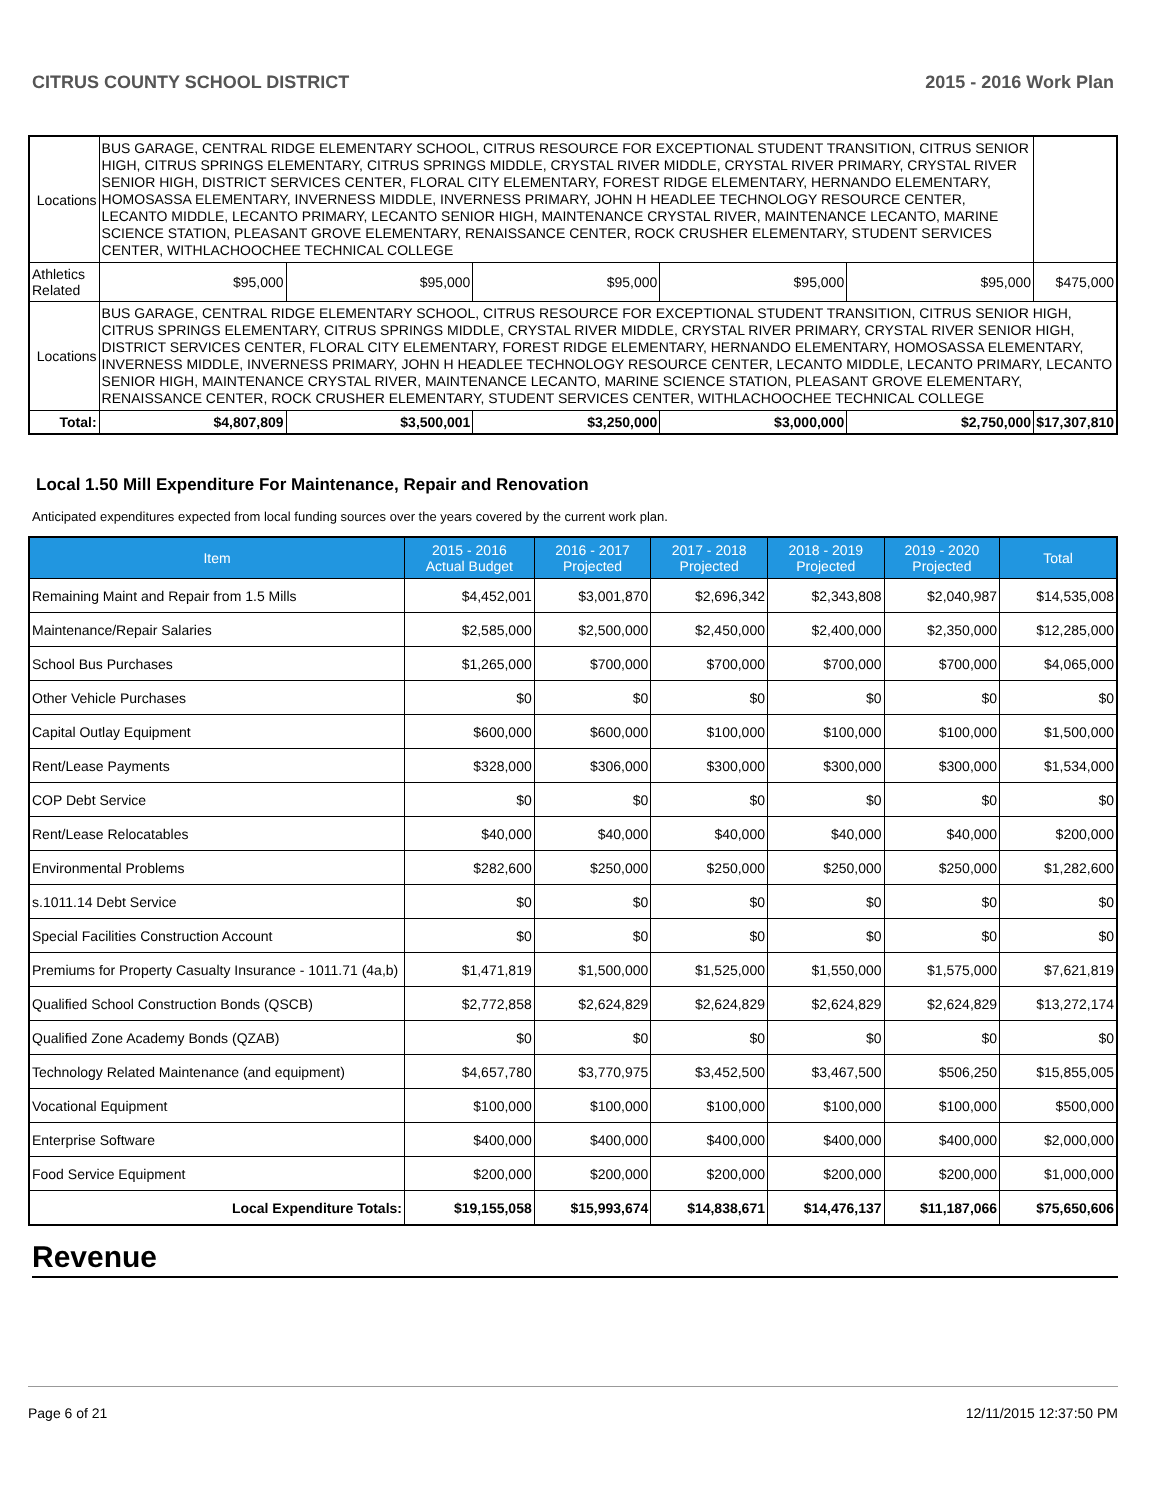CITRUS COUNTY SCHOOL DISTRICT 2015 - 2016 Work Plan
| Locations | BUS GARAGE, CENTRAL RIDGE ELEMENTARY SCHOOL, CITRUS RESOURCE FOR EXCEPTIONAL STUDENT TRANSITION, CITRUS SENIOR HIGH, CITRUS SPRINGS ELEMENTARY, CITRUS SPRINGS MIDDLE, CRYSTAL RIVER MIDDLE, CRYSTAL RIVER PRIMARY, CRYSTAL RIVER SENIOR HIGH, DISTRICT SERVICES CENTER, FLORAL CITY ELEMENTARY, FOREST RIDGE ELEMENTARY, HERNANDO ELEMENTARY, HOMOSASSA ELEMENTARY, INVERNESS MIDDLE, INVERNESS PRIMARY, JOHN H HEADLEE TECHNOLOGY RESOURCE CENTER, LECANTO MIDDLE, LECANTO PRIMARY, LECANTO SENIOR HIGH, MAINTENANCE CRYSTAL RIVER, MAINTENANCE LECANTO, MARINE SCIENCE STATION, PLEASANT GROVE ELEMENTARY, RENAISSANCE CENTER, ROCK CRUSHER ELEMENTARY, STUDENT SERVICES CENTER, WITHLACHOOCHEE TECHNICAL COLLEGE | | | | | | |
| Athletics Related | | $95,000 | $95,000 | $95,000 | $95,000 | $95,000 | $475,000 |
| Locations | BUS GARAGE, CENTRAL RIDGE ELEMENTARY SCHOOL, CITRUS RESOURCE FOR EXCEPTIONAL STUDENT TRANSITION, CITRUS SENIOR HIGH, CITRUS SPRINGS ELEMENTARY, CITRUS SPRINGS MIDDLE, CRYSTAL RIVER MIDDLE, CRYSTAL RIVER PRIMARY, CRYSTAL RIVER SENIOR HIGH, DISTRICT SERVICES CENTER, FLORAL CITY ELEMENTARY, FOREST RIDGE ELEMENTARY, HERNANDO ELEMENTARY, HOMOSASSA ELEMENTARY, INVERNESS MIDDLE, INVERNESS PRIMARY, JOHN H HEADLEE TECHNOLOGY RESOURCE CENTER, LECANTO MIDDLE, LECANTO PRIMARY, LECANTO SENIOR HIGH, MAINTENANCE CRYSTAL RIVER, MAINTENANCE LECANTO, MARINE SCIENCE STATION, PLEASANT GROVE ELEMENTARY, RENAISSANCE CENTER, ROCK CRUSHER ELEMENTARY, STUDENT SERVICES CENTER, WITHLACHOOCHEE TECHNICAL COLLEGE | | | | | | |
| Total: | | $4,807,809 | $3,500,001 | $3,250,000 | $3,000,000 | $2,750,000 | $17,307,810 |
Local 1.50 Mill Expenditure For Maintenance, Repair and Renovation
Anticipated expenditures expected from local funding sources over the years covered by the current work plan.
| Item | 2015 - 2016 Actual Budget | 2016 - 2017 Projected | 2017 - 2018 Projected | 2018 - 2019 Projected | 2019 - 2020 Projected | Total |
| --- | --- | --- | --- | --- | --- | --- |
| Remaining Maint and Repair from 1.5 Mills | $4,452,001 | $3,001,870 | $2,696,342 | $2,343,808 | $2,040,987 | $14,535,008 |
| Maintenance/Repair Salaries | $2,585,000 | $2,500,000 | $2,450,000 | $2,400,000 | $2,350,000 | $12,285,000 |
| School Bus Purchases | $1,265,000 | $700,000 | $700,000 | $700,000 | $700,000 | $4,065,000 |
| Other Vehicle Purchases | $0 | $0 | $0 | $0 | $0 | $0 |
| Capital Outlay Equipment | $600,000 | $600,000 | $100,000 | $100,000 | $100,000 | $1,500,000 |
| Rent/Lease Payments | $328,000 | $306,000 | $300,000 | $300,000 | $300,000 | $1,534,000 |
| COP Debt Service | $0 | $0 | $0 | $0 | $0 | $0 |
| Rent/Lease Relocatables | $40,000 | $40,000 | $40,000 | $40,000 | $40,000 | $200,000 |
| Environmental Problems | $282,600 | $250,000 | $250,000 | $250,000 | $250,000 | $1,282,600 |
| s.1011.14 Debt Service | $0 | $0 | $0 | $0 | $0 | $0 |
| Special Facilities Construction Account | $0 | $0 | $0 | $0 | $0 | $0 |
| Premiums for Property Casualty Insurance - 1011.71 (4a,b) | $1,471,819 | $1,500,000 | $1,525,000 | $1,550,000 | $1,575,000 | $7,621,819 |
| Qualified School Construction Bonds (QSCB) | $2,772,858 | $2,624,829 | $2,624,829 | $2,624,829 | $2,624,829 | $13,272,174 |
| Qualified Zone Academy Bonds (QZAB) | $0 | $0 | $0 | $0 | $0 | $0 |
| Technology Related Maintenance (and equipment) | $4,657,780 | $3,770,975 | $3,452,500 | $3,467,500 | $506,250 | $15,855,005 |
| Vocational Equipment | $100,000 | $100,000 | $100,000 | $100,000 | $100,000 | $500,000 |
| Enterprise Software | $400,000 | $400,000 | $400,000 | $400,000 | $400,000 | $2,000,000 |
| Food Service Equipment | $200,000 | $200,000 | $200,000 | $200,000 | $200,000 | $1,000,000 |
| Local Expenditure Totals: | $19,155,058 | $15,993,674 | $14,838,671 | $14,476,137 | $11,187,066 | $75,650,606 |
Revenue
Page 6 of 21 12/11/2015 12:37:50 PM